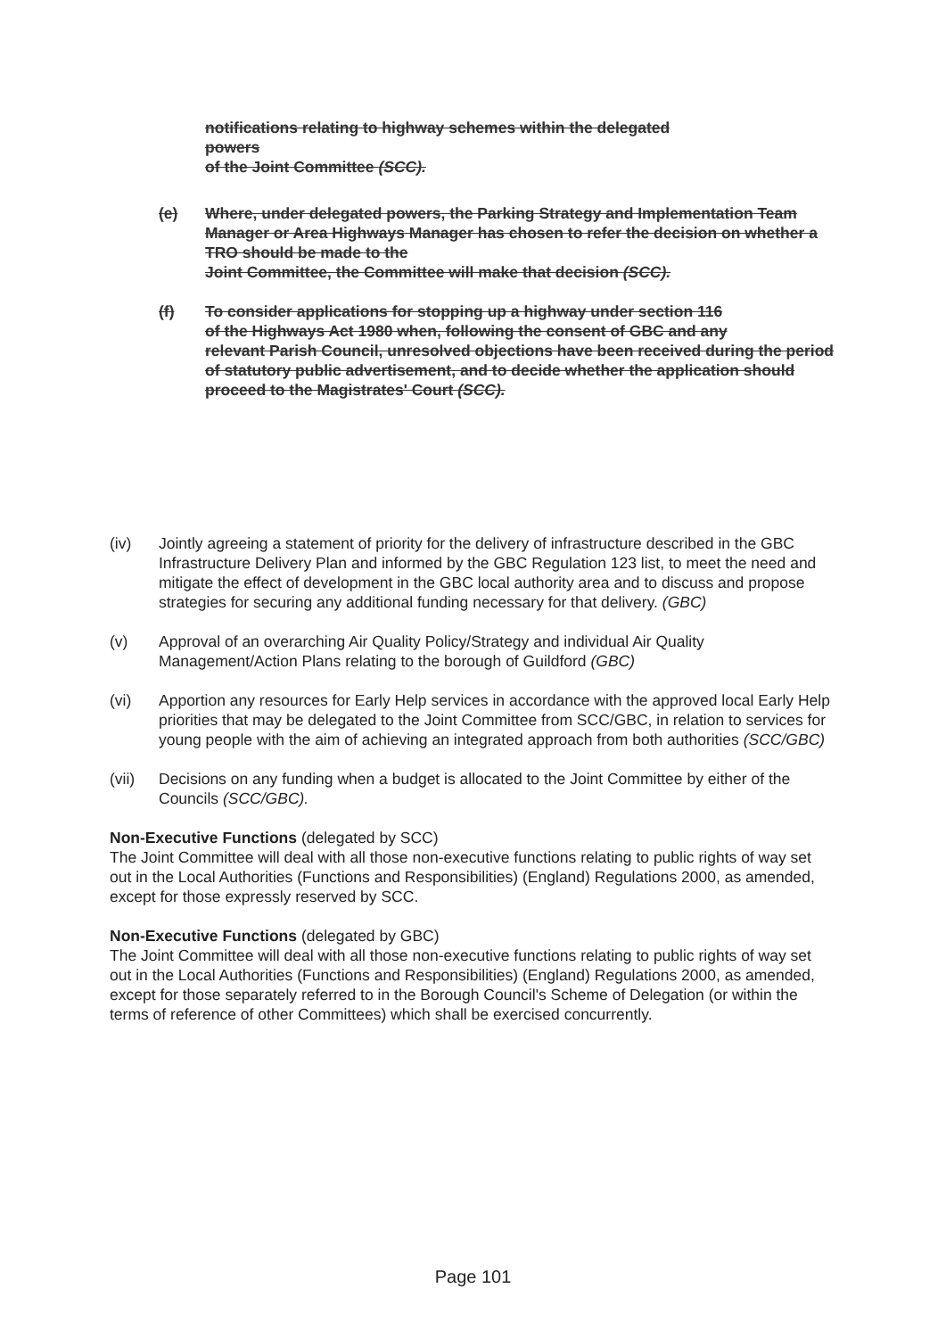notifications relating to highway schemes within the delegated
powers
of the Joint Committee (SCC).
(e) Where, under delegated powers, the Parking Strategy and Implementation Team Manager or Area Highways Manager has chosen to refer the decision on whether a TRO should be made to the
Joint Committee, the Committee will make that decision (SCC).
(f) To consider applications for stopping up a highway under section 116
of the Highways Act 1980 when, following the consent of GBC and any
relevant Parish Council, unresolved objections have been received during the period of statutory public advertisement, and to decide whether the application should proceed to the Magistrates' Court (SCC).
(iv) Jointly agreeing a statement of priority for the delivery of infrastructure described in the GBC Infrastructure Delivery Plan and informed by the GBC Regulation 123 list, to meet the need and mitigate the effect of development in the GBC local authority area and to discuss and propose strategies for securing any additional funding necessary for that delivery. (GBC)
(v) Approval of an overarching Air Quality Policy/Strategy and individual Air Quality Management/Action Plans relating to the borough of Guildford (GBC)
(vi) Apportion any resources for Early Help services in accordance with the approved local Early Help priorities that may be delegated to the Joint Committee from SCC/GBC, in relation to services for young people with the aim of achieving an integrated approach from both authorities (SCC/GBC)
(vii) Decisions on any funding when a budget is allocated to the Joint Committee by either of the Councils (SCC/GBC).
Non-Executive Functions (delegated by SCC)
The Joint Committee will deal with all those non-executive functions relating to public rights of way set out in the Local Authorities (Functions and Responsibilities) (England) Regulations 2000, as amended, except for those expressly reserved by SCC.
Non-Executive Functions (delegated by GBC)
The Joint Committee will deal with all those non-executive functions relating to public rights of way set out in the Local Authorities (Functions and Responsibilities) (England) Regulations 2000, as amended, except for those separately referred to in the Borough Council's Scheme of Delegation (or within the terms of reference of other Committees) which shall be exercised concurrently.
Page 101